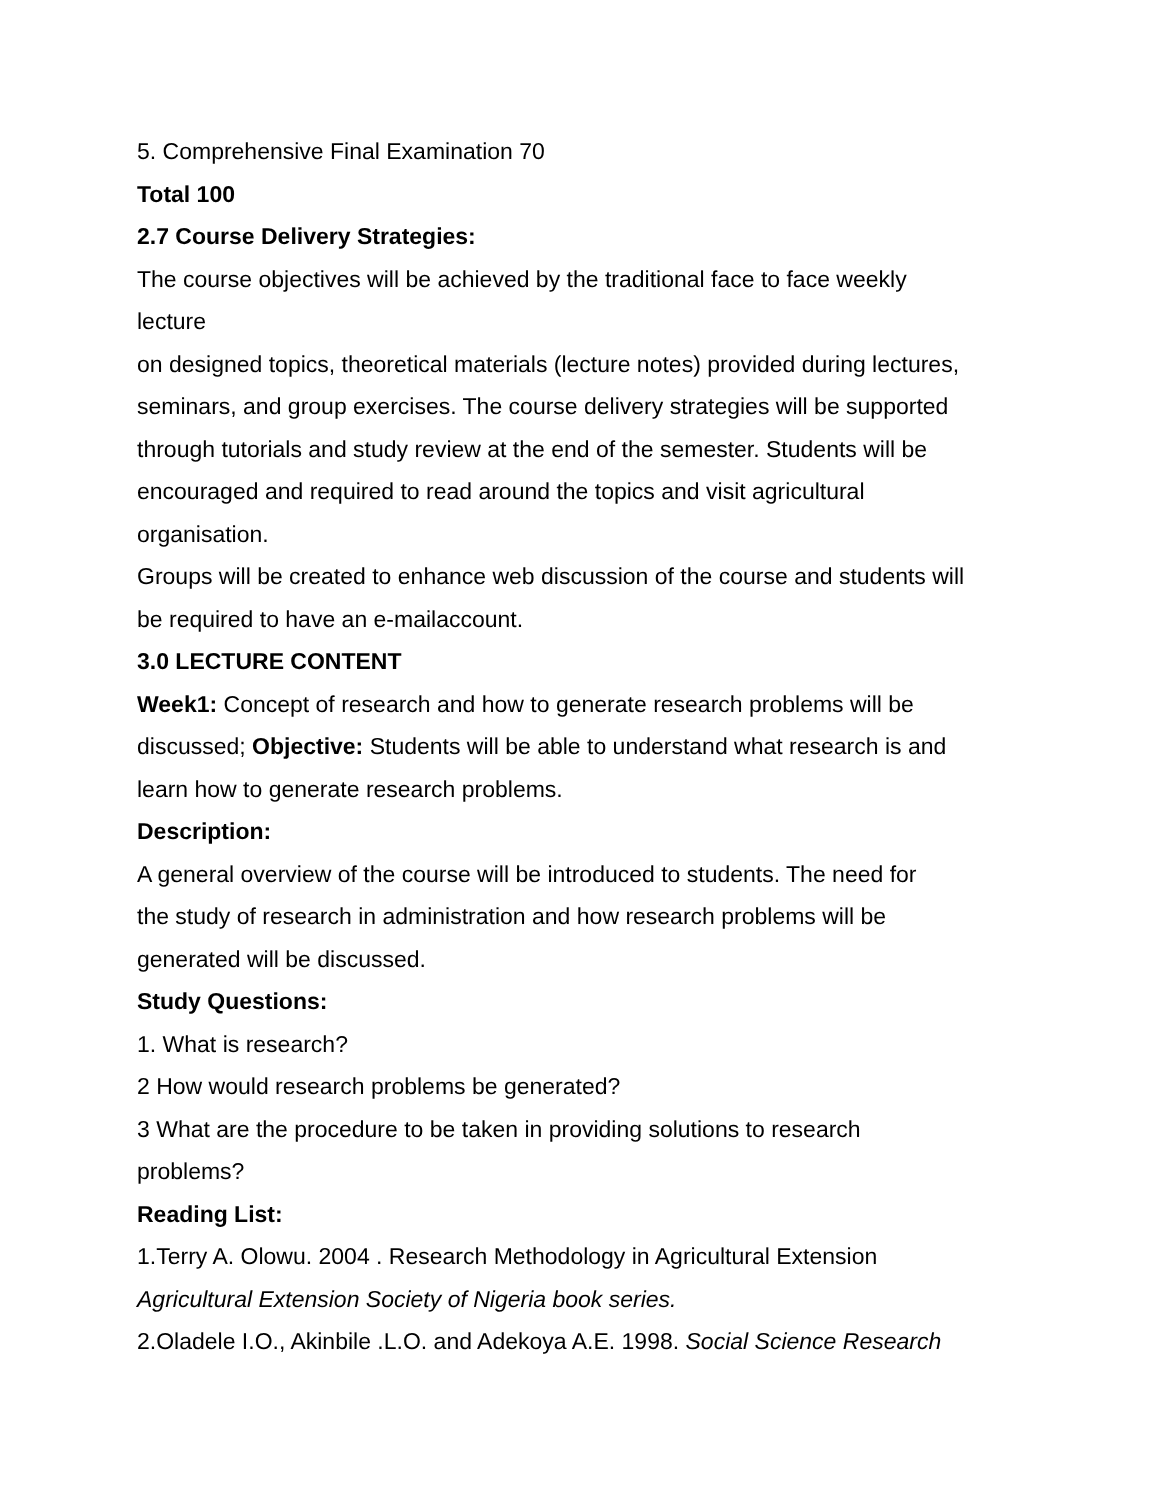5. Comprehensive Final Examination 70
Total 100
2.7 Course Delivery Strategies:
The course objectives will be achieved by the traditional face to face weekly
lecture
on designed topics, theoretical materials (lecture notes) provided during lectures,
seminars, and group exercises. The course delivery strategies will be supported
through tutorials and study review at the end of the semester. Students will be
encouraged and required to read around the topics and visit agricultural
organisation.
Groups will be created to enhance web discussion of the course and students will
be required to have an e-mailaccount.
3.0 LECTURE CONTENT
Week1: Concept of research and how to generate research problems will be
discussed; Objective: Students will be able to understand what research is and
learn how to generate research problems.
Description:
A general overview of the course will be introduced to students. The need for
the study of research in administration and how research problems will be
generated will be discussed.
Study Questions:
1. What is research?
2 How would research problems be generated?
3 What are the procedure to be taken in providing solutions to research
problems?
Reading List:
1.Terry A. Olowu. 2004 . Research Methodology in Agricultural Extension
Agricultural Extension Society of Nigeria book series.
2.Oladele I.O., Akinbile .L.O. and Adekoya A.E. 1998. Social Science Research